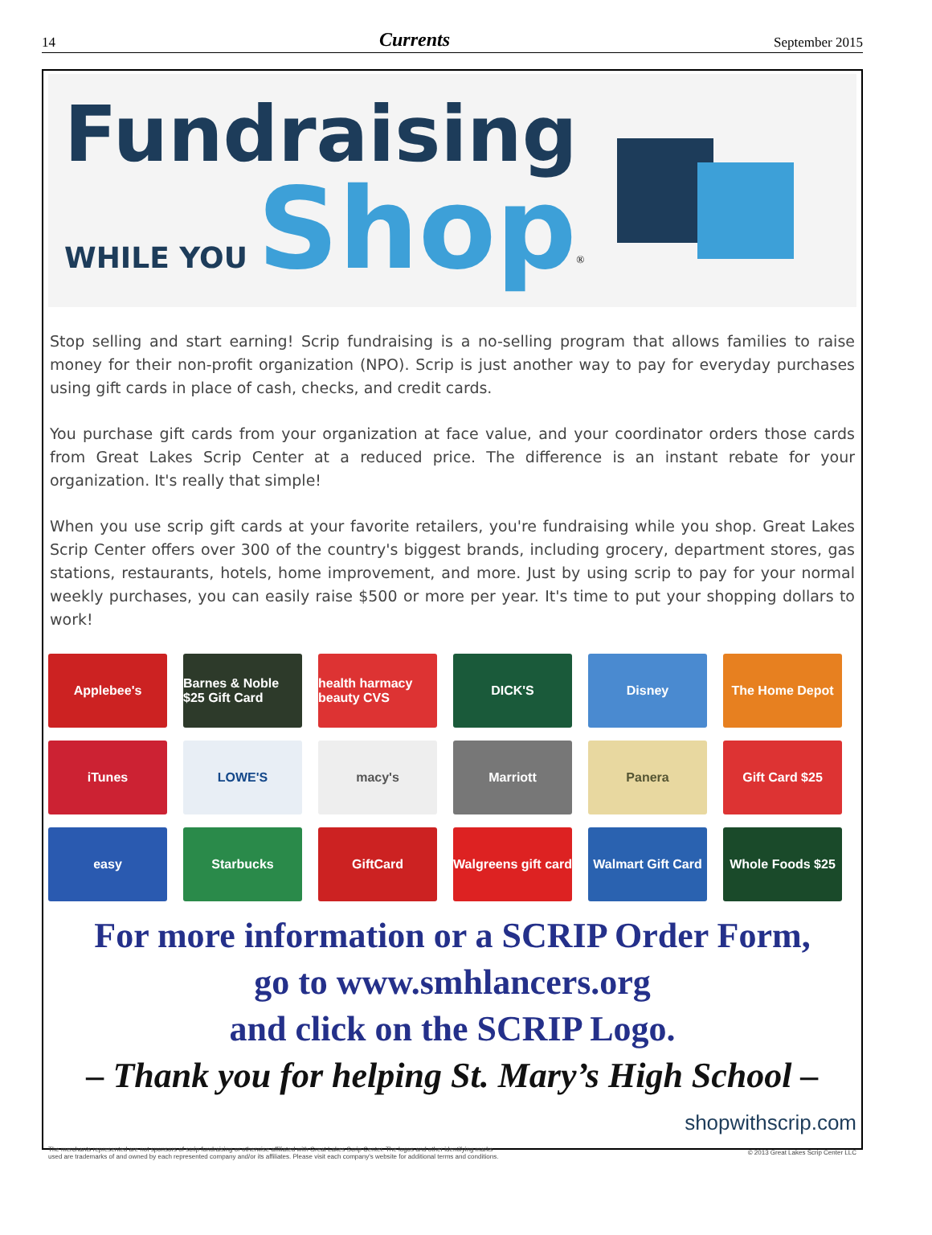14 Currents September 2015
Fundraising
WHILE YOU Shop<sup>®</sup>
Stop selling and start earning! Scrip fundraising is a no-selling program that allows families to raise money for their non-profit organization (NPO). Scrip is just another way to pay for everyday purchases using gift cards in place of cash, checks, and credit cards.
You purchase gift cards from your organization at face value, and your coordinator orders those cards from Great Lakes Scrip Center at a reduced price. The difference is an instant rebate for your organization. It's really that simple!
When you use scrip gift cards at your favorite retailers, you're fundraising while you shop. Great Lakes Scrip Center offers over 300 of the country's biggest brands, including grocery, department stores, gas stations, restaurants, hotels, home improvement, and more. Just by using scrip to pay for your normal weekly purchases, you can easily raise $500 or more per year. It's time to put your shopping dollars to work!
Applebee's
Barnes & Noble $25 Gift Card
health harmacy beauty CVS
DICK'S
Disney
The Home Depot
iTunes
LOWE'S
macy's
Marriott
Panera
Gift Card $25
easy
Starbucks
GiftCard
Walgreens gift card
Walmart Gift Card
Whole Foods $25
For more information or a SCRIP Order Form,
go to www.smhlancers.org
and click on the SCRIP Logo.
– Thank you for helping St. Mary’s High School –
The merchants represented are not sponsors of scrip fundraising or otherwise affiliated with Great Lakes Scrip Center. The logos and other identifying marks
used are trademarks of and owned by each represented company and/or its affiliates. Please visit each company's website for additional terms and conditions.
shopwithscrip.com
© 2013 Great Lakes Scrip Center LLC